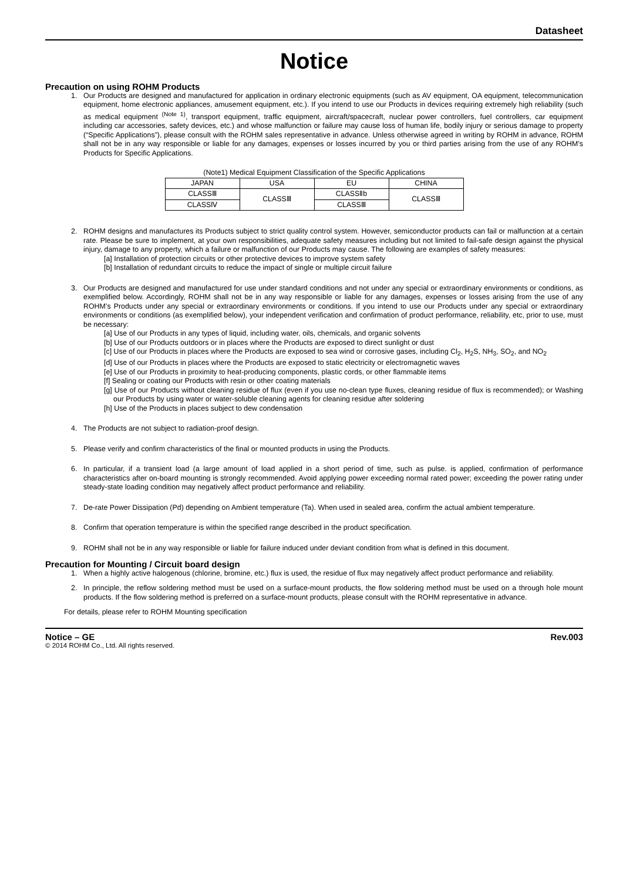Datasheet
Notice
Precaution on using ROHM Products
1. Our Products are designed and manufactured for application in ordinary electronic equipments (such as AV equipment, OA equipment, telecommunication equipment, home electronic appliances, amusement equipment, etc.). If you intend to use our Products in devices requiring extremely high reliability (such as medical equipment <sup>(Note 1)</sup>, transport equipment, traffic equipment, aircraft/spacecraft, nuclear power controllers, fuel controllers, car equipment including car accessories, safety devices, etc.) and whose malfunction or failure may cause loss of human life, bodily injury or serious damage to property (“Specific Applications”), please consult with the ROHM sales representative in advance. Unless otherwise agreed in writing by ROHM in advance, ROHM shall not be in any way responsible or liable for any damages, expenses or losses incurred by you or third parties arising from the use of any ROHM’s Products for Specific Applications.
(Note1) Medical Equipment Classification of the Specific Applications
| JAPAN | USA | EU | CHINA |
| CLASSⅢ | CLASSⅢ | CLASSⅡb | CLASSⅢ |
| CLASSⅣ | | CLASSⅢ | |
2. ROHM designs and manufactures its Products subject to strict quality control system. However, semiconductor products can fail or malfunction at a certain rate. Please be sure to implement, at your own responsibilities, adequate safety measures including but not limited to fail-safe design against the physical injury, damage to any property, which a failure or malfunction of our Products may cause. The following are examples of safety measures:
[a] Installation of protection circuits or other protective devices to improve system safety
[b] Installation of redundant circuits to reduce the impact of single or multiple circuit failure
3. Our Products are designed and manufactured for use under standard conditions and not under any special or extraordinary environments or conditions, as exemplified below. Accordingly, ROHM shall not be in any way responsible or liable for any damages, expenses or losses arising from the use of any ROHM’s Products under any special or extraordinary environments or conditions. If you intend to use our Products under any special or extraordinary environments or conditions (as exemplified below), your independent verification and confirmation of product performance, reliability, etc, prior to use, must be necessary:
[a] Use of our Products in any types of liquid, including water, oils, chemicals, and organic solvents
[b] Use of our Products outdoors or in places where the Products are exposed to direct sunlight or dust
[c] Use of our Products in places where the Products are exposed to sea wind or corrosive gases, including Cl<sub>2</sub>, H<sub>2</sub>S, NH<sub>3</sub>, SO<sub>2</sub>, and NO<sub>2</sub>
[d] Use of our Products in places where the Products are exposed to static electricity or electromagnetic waves
[e] Use of our Products in proximity to heat-producing components, plastic cords, or other flammable items
[f] Sealing or coating our Products with resin or other coating materials
[g] Use of our Products without cleaning residue of flux (even if you use no-clean type fluxes, cleaning residue of flux is recommended); or Washing our Products by using water or water-soluble cleaning agents for cleaning residue after soldering
[h] Use of the Products in places subject to dew condensation
4. The Products are not subject to radiation-proof design.
5. Please verify and confirm characteristics of the final or mounted products in using the Products.
6. In particular, if a transient load (a large amount of load applied in a short period of time, such as pulse. is applied, confirmation of performance characteristics after on-board mounting is strongly recommended. Avoid applying power exceeding normal rated power; exceeding the power rating under steady-state loading condition may negatively affect product performance and reliability.
7. De-rate Power Dissipation (Pd) depending on Ambient temperature (Ta). When used in sealed area, confirm the actual ambient temperature.
8. Confirm that operation temperature is within the specified range described in the product specification.
9. ROHM shall not be in any way responsible or liable for failure induced under deviant condition from what is defined in this document.
Precaution for Mounting / Circuit board design
1. When a highly active halogenous (chlorine, bromine, etc.) flux is used, the residue of flux may negatively affect product performance and reliability.
2. In principle, the reflow soldering method must be used on a surface-mount products, the flow soldering method must be used on a through hole mount products. If the flow soldering method is preferred on a surface-mount products, please consult with the ROHM representative in advance.
For details, please refer to ROHM Mounting specification
Notice – GE Rev.003
© 2014 ROHM Co., Ltd. All rights reserved.